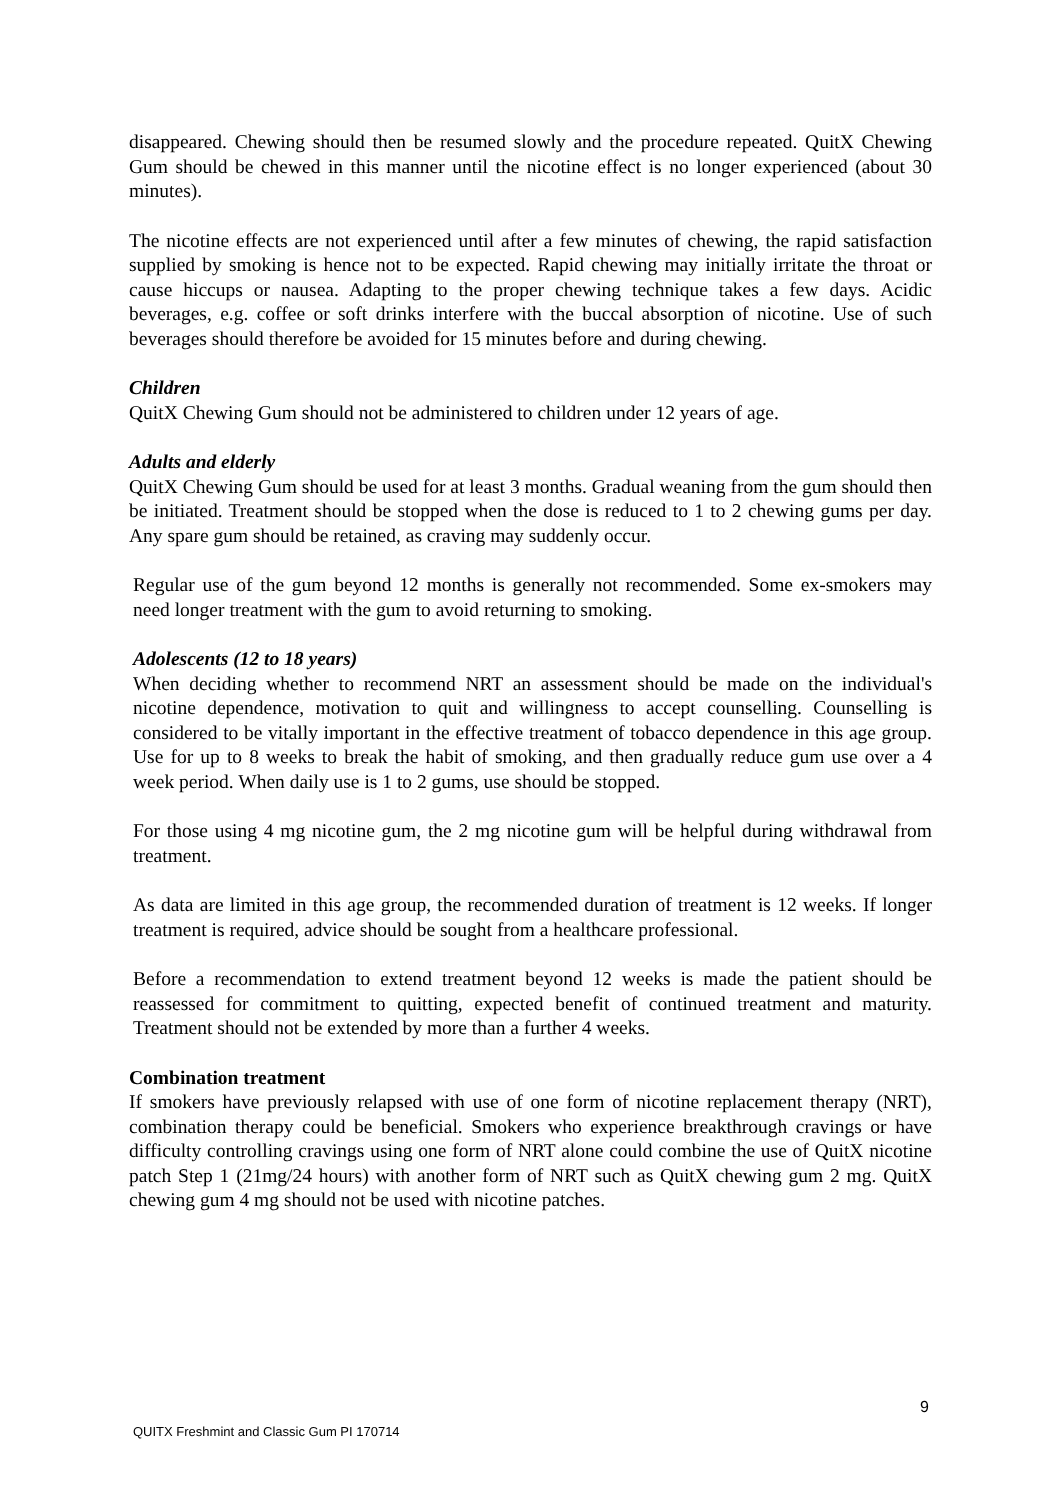disappeared. Chewing should then be resumed slowly and the procedure repeated. QuitX Chewing Gum should be chewed in this manner until the nicotine effect is no longer experienced (about 30 minutes).
The nicotine effects are not experienced until after a few minutes of chewing, the rapid satisfaction supplied by smoking is hence not to be expected. Rapid chewing may initially irritate the throat or cause hiccups or nausea. Adapting to the proper chewing technique takes a few days. Acidic beverages, e.g. coffee or soft drinks interfere with the buccal absorption of nicotine. Use of such beverages should therefore be avoided for 15 minutes before and during chewing.
Children
QuitX Chewing Gum should not be administered to children under 12 years of age.
Adults and elderly
QuitX Chewing Gum should be used for at least 3 months. Gradual weaning from the gum should then be initiated. Treatment should be stopped when the dose is reduced to 1 to 2 chewing gums per day. Any spare gum should be retained, as craving may suddenly occur.
Regular use of the gum beyond 12 months is generally not recommended. Some ex-smokers may need longer treatment with the gum to avoid returning to smoking.
Adolescents (12 to 18 years)
When deciding whether to recommend NRT an assessment should be made on the individual's nicotine dependence, motivation to quit and willingness to accept counselling. Counselling is considered to be vitally important in the effective treatment of tobacco dependence in this age group. Use for up to 8 weeks to break the habit of smoking, and then gradually reduce gum use over a 4 week period. When daily use is 1 to 2 gums, use should be stopped.
For those using 4 mg nicotine gum, the 2 mg nicotine gum will be helpful during withdrawal from treatment.
As data are limited in this age group, the recommended duration of treatment is 12 weeks. If longer treatment is required, advice should be sought from a healthcare professional.
Before a recommendation to extend treatment beyond 12 weeks is made the patient should be reassessed for commitment to quitting, expected benefit of continued treatment and maturity. Treatment should not be extended by more than a further 4 weeks.
Combination treatment
If smokers have previously relapsed with use of one form of nicotine replacement therapy (NRT), combination therapy could be beneficial. Smokers who experience breakthrough cravings or have difficulty controlling cravings using one form of NRT alone could combine the use of QuitX nicotine patch Step 1 (21mg/24 hours) with another form of NRT such as QuitX chewing gum 2 mg. QuitX chewing gum 4 mg should not be used with nicotine patches.
9
QUITX Freshmint and Classic Gum PI 170714